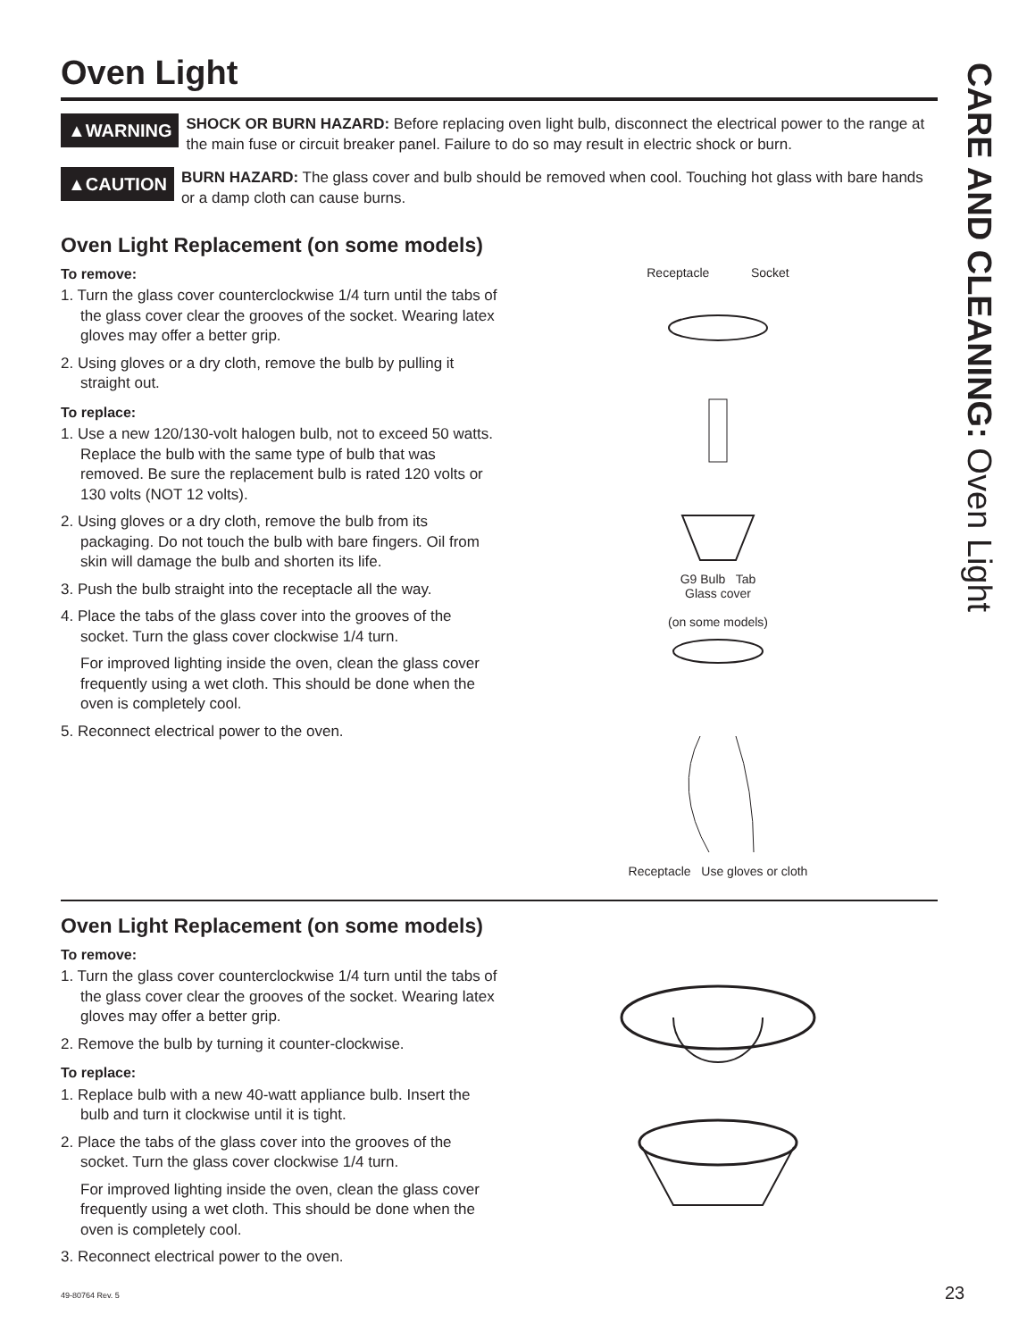Oven Light
▲WARNING
SHOCK OR BURN HAZARD: Before replacing oven light bulb, disconnect the electrical power to the range at the main fuse or circuit breaker panel. Failure to do so may result in electric shock or burn.
▲CAUTION
BURN HAZARD: The glass cover and bulb should be removed when cool. Touching hot glass with bare hands or a damp cloth can cause burns.
Oven Light Replacement (on some models)
To remove:
1. Turn the glass cover counterclockwise 1/4 turn until the tabs of the glass cover clear the grooves of the socket. Wearing latex gloves may offer a better grip.
2. Using gloves or a dry cloth, remove the bulb by pulling it straight out.
To replace:
1. Use a new 120/130-volt halogen bulb, not to exceed 50 watts. Replace the bulb with the same type of bulb that was removed. Be sure the replacement bulb is rated 120 volts or 130 volts (NOT 12 volts).
2. Using gloves or a dry cloth, remove the bulb from its packaging. Do not touch the bulb with bare fingers. Oil from skin will damage the bulb and shorten its life.
3. Push the bulb straight into the receptacle all the way.
4. Place the tabs of the glass cover into the grooves of the socket. Turn the glass cover clockwise 1/4 turn.
For improved lighting inside the oven, clean the glass cover frequently using a wet cloth. This should be done when the oven is completely cool.
5. Reconnect electrical power to the oven.
Receptacle Socket
G9 Bulb Tab
Glass cover
(on some models)
Receptacle Use gloves or cloth
Oven Light Replacement (on some models)
To remove:
1. Turn the glass cover counterclockwise 1/4 turn until the tabs of the glass cover clear the grooves of the socket. Wearing latex gloves may offer a better grip.
2. Remove the bulb by turning it counter-clockwise.
To replace:
1. Replace bulb with a new 40-watt appliance bulb. Insert the bulb and turn it clockwise until it is tight.
2. Place the tabs of the glass cover into the grooves of the socket. Turn the glass cover clockwise 1/4 turn.
For improved lighting inside the oven, clean the glass cover frequently using a wet cloth. This should be done when the oven is completely cool.
3. Reconnect electrical power to the oven.
CARE AND CLEANING: Oven Light
49-80764 Rev. 5 23